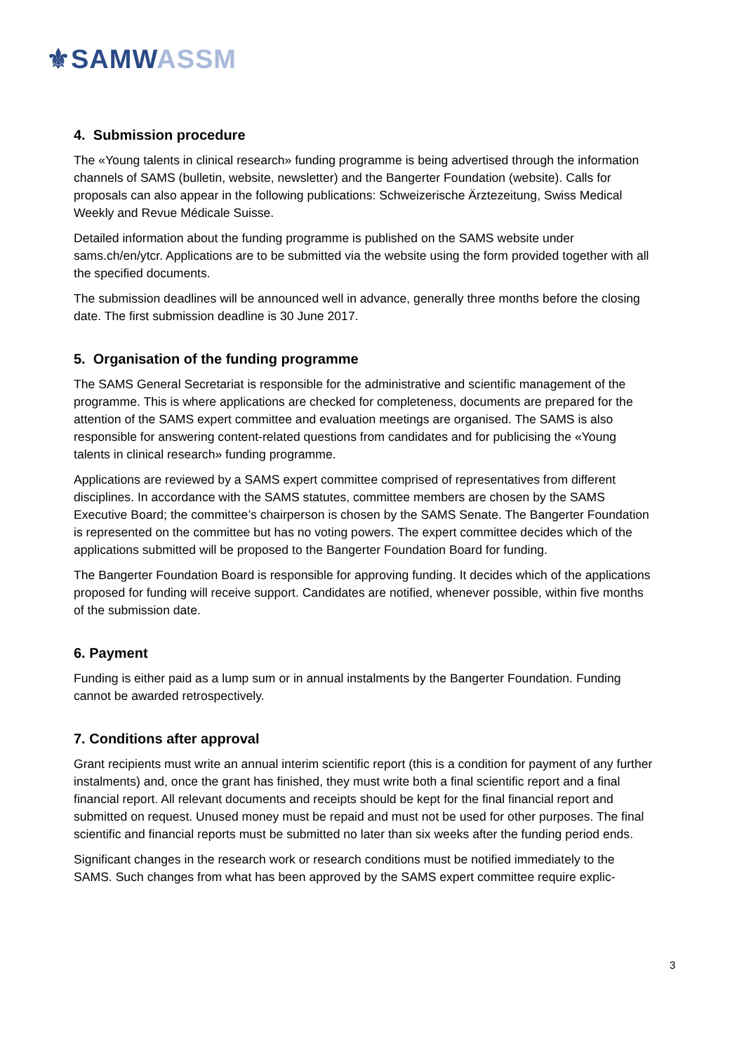⚜SAMW ASSM
4. Submission procedure
The «Young talents in clinical research» funding programme is being advertised through the information channels of SAMS (bulletin, website, newsletter) and the Bangerter Foundation (website). Calls for proposals can also appear in the following publications: Schweizerische Ärztezeitung, Swiss Medical Weekly and Revue Médicale Suisse.
Detailed information about the funding programme is published on the SAMS website under sams.ch/en/ytcr. Applications are to be submitted via the website using the form provided together with all the specified documents.
The submission deadlines will be announced well in advance, generally three months before the closing date. The first submission deadline is 30 June 2017.
5. Organisation of the funding programme
The SAMS General Secretariat is responsible for the administrative and scientific management of the programme. This is where applications are checked for completeness, documents are prepared for the attention of the SAMS expert committee and evaluation meetings are organised. The SAMS is also responsible for answering content-related questions from candidates and for publicising the «Young talents in clinical research» funding programme.
Applications are reviewed by a SAMS expert committee comprised of representatives from different disciplines. In accordance with the SAMS statutes, committee members are chosen by the SAMS Executive Board; the committee’s chairperson is chosen by the SAMS Senate. The Bangerter Foundation is represented on the committee but has no voting powers. The expert committee decides which of the applications submitted will be proposed to the Bangerter Foundation Board for funding.
The Bangerter Foundation Board is responsible for approving funding. It decides which of the applications proposed for funding will receive support. Candidates are notified, whenever possible, within five months of the submission date.
6. Payment
Funding is either paid as a lump sum or in annual instalments by the Bangerter Foundation. Funding cannot be awarded retrospectively.
7. Conditions after approval
Grant recipients must write an annual interim scientific report (this is a condition for payment of any further instalments) and, once the grant has finished, they must write both a final scientific report and a final financial report. All relevant documents and receipts should be kept for the final financial report and submitted on request. Unused money must be repaid and must not be used for other purposes. The final scientific and financial reports must be submitted no later than six weeks after the funding period ends.
Significant changes in the research work or research conditions must be notified immediately to the SAMS. Such changes from what has been approved by the SAMS expert committee require explic-
3